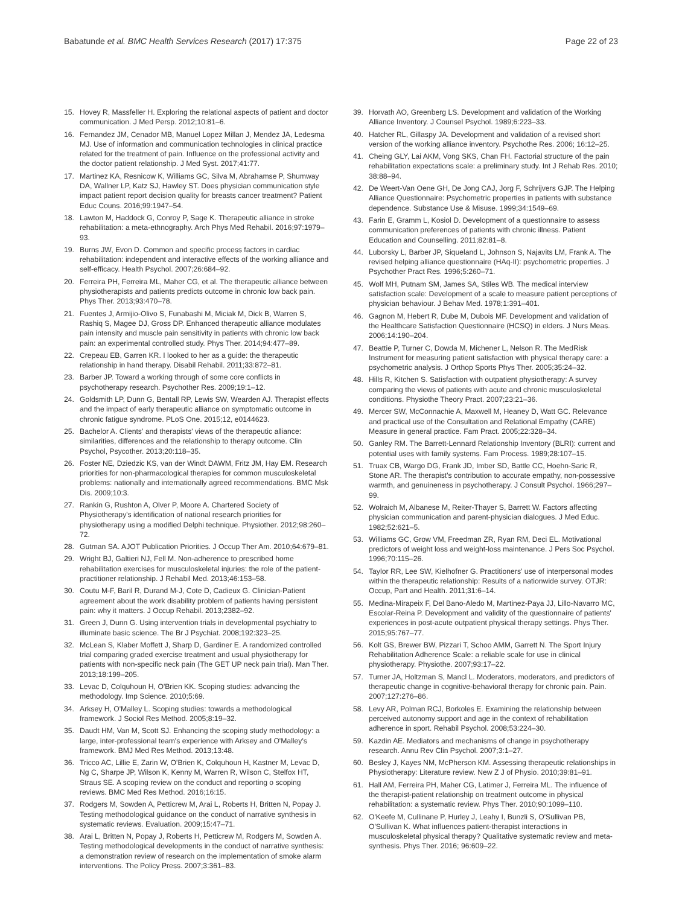Babatunde et al. BMC Health Services Research (2017) 17:375 Page 22 of 23
15. Hovey R, Massfeller H. Exploring the relational aspects of patient and doctor communication. J Med Persp. 2012;10:81–6.
16. Fernandez JM, Cenador MB, Manuel Lopez Millan J, Mendez JA, Ledesma MJ. Use of information and communication technologies in clinical practice related for the treatment of pain. Influence on the professional activity and the doctor patient relationship. J Med Syst. 2017;41:77.
17. Martinez KA, Resnicow K, Williams GC, Silva M, Abrahamse P, Shumway DA, Wallner LP, Katz SJ, Hawley ST. Does physician communication style impact patient report decision quality for breasts cancer treatment? Patient Educ Couns. 2016;99:1947–54.
18. Lawton M, Haddock G, Conroy P, Sage K. Therapeutic alliance in stroke rehabilitation: a meta-ethnography. Arch Phys Med Rehabil. 2016;97:1979–93.
19. Burns JW, Evon D. Common and specific process factors in cardiac rehabilitation: independent and interactive effects of the working alliance and self-efficacy. Health Psychol. 2007;26:684–92.
20. Ferreira PH, Ferreira ML, Maher CG, et al. The therapeutic alliance between physiotherapists and patients predicts outcome in chronic low back pain. Phys Ther. 2013;93:470–78.
21. Fuentes J, Armijio-Olivo S, Funabashi M, Miciak M, Dick B, Warren S, Rashiq S, Magee DJ, Gross DP. Enhanced therapeutic alliance modulates pain intensity and muscle pain sensitivity in patients with chronic low back pain: an experimental controlled study. Phys Ther. 2014;94:477–89.
22. Crepeau EB, Garren KR. I looked to her as a guide: the therapeutic relationship in hand therapy. Disabil Rehabil. 2011;33:872–81.
23. Barber JP. Toward a working through of some core conflicts in psychotherapy research. Psychother Res. 2009;19:1–12.
24. Goldsmith LP, Dunn G, Bentall RP, Lewis SW, Wearden AJ. Therapist effects and the impact of early therapeutic alliance on symptomatic outcome in chronic fatigue syndrome. PLoS One. 2015;12, e0144623.
25. Bachelor A. Clients' and therapists' views of the therapeutic alliance: similarities, differences and the relationship to therapy outcome. Clin Psychol, Psycother. 2013;20:118–35.
26. Foster NE, Dziedzic KS, van der Windt DAWM, Fritz JM, Hay EM. Research priorities for non-pharmacological therapies for common musculoskeletal problems: nationally and internationally agreed recommendations. BMC Msk Dis. 2009;10:3.
27. Rankin G, Rushton A, Olver P, Moore A. Chartered Society of Physiotherapy's identification of national research priorities for physiotherapy using a modified Delphi technique. Physiother. 2012;98:260–72.
28. Gutman SA. AJOT Publication Priorities. J Occup Ther Am. 2010;64:679–81.
29. Wright BJ, Galtieri NJ, Fell M. Non-adherence to prescribed home rehabilitation exercises for musculoskeletal injuries: the role of the patient-practitioner relationship. J Rehabil Med. 2013;46:153–58.
30. Coutu M-F, Baril R, Durand M-J, Cote D, Cadieux G. Clinician-Patient agreement about the work disability problem of patients having persistent pain: why it matters. J Occup Rehabil. 2013;2382–92.
31. Green J, Dunn G. Using intervention trials in developmental psychiatry to illuminate basic science. The Br J Psychiat. 2008;192:323–25.
32. McLean S, Klaber Moffett J, Sharp D, Gardiner E. A randomized controlled trial comparing graded exercise treatment and usual physiotherapy for patients with non-specific neck pain (The GET UP neck pain trial). Man Ther. 2013;18:199–205.
33. Levac D, Colquhoun H, O'Brien KK. Scoping studies: advancing the methodology. Imp Science. 2010;5:69.
34. Arksey H, O'Malley L. Scoping studies: towards a methodological framework. J Sociol Res Method. 2005;8:19–32.
35. Daudt HM, Van M, Scott SJ. Enhancing the scoping study methodology: a large, inter-professional team's experience with Arksey and O'Malley's framework. BMJ Med Res Method. 2013;13:48.
36. Tricco AC, Lillie E, Zarin W, O'Brien K, Colquhoun H, Kastner M, Levac D, Ng C, Sharpe JP, Wilson K, Kenny M, Warren R, Wilson C, Stelfox HT, Straus SE. A scoping review on the conduct and reporting o scoping reviews. BMC Med Res Method. 2016;16:15.
37. Rodgers M, Sowden A, Petticrew M, Arai L, Roberts H, Britten N, Popay J. Testing methodological guidance on the conduct of narrative synthesis in systematic reviews. Evaluation. 2009;15:47–71.
38. Arai L, Britten N, Popay J, Roberts H, Petticrew M, Rodgers M, Sowden A. Testing methodological developments in the conduct of narrative synthesis: a demonstration review of research on the implementation of smoke alarm interventions. The Policy Press. 2007;3:361–83.
39. Horvath AO, Greenberg LS. Development and validation of the Working Alliance Inventory. J Counsel Psychol. 1989;6:223–33.
40. Hatcher RL, Gillaspy JA. Development and validation of a revised short version of the working alliance inventory. Psychothe Res. 2006; 16:12–25.
41. Cheing GLY, Lai AKM, Vong SKS, Chan FH. Factorial structure of the pain rehabilitation expectations scale: a preliminary study. Int J Rehab Res. 2010; 38:88–94.
42. De Weert-Van Oene GH, De Jong CAJ, Jorg F, Schrijvers GJP. The Helping Alliance Questionnaire: Psychometric properties in patients with substance dependence. Substance Use & Misuse. 1999;34:1549–69.
43. Farin E, Gramm L, Kosiol D. Development of a questionnaire to assess communication preferences of patients with chronic illness. Patient Education and Counselling. 2011;82:81–8.
44. Luborsky L, Barber JP, Siqueland L, Johnson S, Najavits LM, Frank A. The revised helping alliance questionnaire (HAq-II): psychometric properties. J Psychother Pract Res. 1996;5:260–71.
45. Wolf MH, Putnam SM, James SA, Stiles WB. The medical interview satisfaction scale: Development of a scale to measure patient perceptions of physician behaviour. J Behav Med. 1978;1:391–401.
46. Gagnon M, Hebert R, Dube M, Dubois MF. Development and validation of the Healthcare Satisfaction Questionnaire (HCSQ) in elders. J Nurs Meas. 2006;14:190–204.
47. Beattie P, Turner C, Dowda M, Michener L, Nelson R. The MedRisk Instrument for measuring patient satisfaction with physical therapy care: a psychometric analysis. J Orthop Sports Phys Ther. 2005;35:24–32.
48. Hills R, Kitchen S. Satisfaction with outpatient physiotherapy: A survey comparing the views of patients with acute and chronic musculoskeletal conditions. Physiothe Theory Pract. 2007;23:21–36.
49. Mercer SW, McConnachie A, Maxwell M, Heaney D, Watt GC. Relevance and practical use of the Consultation and Relational Empathy (CARE) Measure in general practice. Fam Pract. 2005;22:328–34.
50. Ganley RM. The Barrett-Lennard Relationship Inventory (BLRI): current and potential uses with family systems. Fam Process. 1989;28:107–15.
51. Truax CB, Wargo DG, Frank JD, Imber SD, Battle CC, Hoehn-Saric R, Stone AR. The therapist's contribution to accurate empathy, non-possessive warmth, and genuineness in psychotherapy. J Consult Psychol. 1966;297–99.
52. Wolraich M, Albanese M, Reiter-Thayer S, Barrett W. Factors affecting physician communication and parent-physician dialogues. J Med Educ. 1982;52:621–5.
53. Williams GC, Grow VM, Freedman ZR, Ryan RM, Deci EL. Motivational predictors of weight loss and weight-loss maintenance. J Pers Soc Psychol. 1996;70:115–26.
54. Taylor RR, Lee SW, Kielhofner G. Practitioners' use of interpersonal modes within the therapeutic relationship: Results of a nationwide survey. OTJR: Occup, Part and Health. 2011;31:6–14.
55. Medina-Mirapeix F, Del Bano-Aledo M, Martinez-Paya JJ, Lillo-Navarro MC, Escolar-Reina P. Development and validity of the questionnaire of patients' experiences in post-acute outpatient physical therapy settings. Phys Ther. 2015;95:767–77.
56. Kolt GS, Brewer BW, Pizzari T, Schoo AMM, Garrett N. The Sport Injury Rehabilitation Adherence Scale: a reliable scale for use in clinical physiotherapy. Physiothe. 2007;93:17–22.
57. Turner JA, Holtzman S, Mancl L. Moderators, moderators, and predictors of therapeutic change in cognitive-behavioral therapy for chronic pain. Pain. 2007;127:276–86.
58. Levy AR, Polman RCJ, Borkoles E. Examining the relationship between perceived autonomy support and age in the context of rehabilitation adherence in sport. Rehabil Psychol. 2008;53:224–30.
59. Kazdin AE. Mediators and mechanisms of change in psychotherapy research. Annu Rev Clin Psychol. 2007;3:1–27.
60. Besley J, Kayes NM, McPherson KM. Assessing therapeutic relationships in Physiotherapy: Literature review. New Z J of Physio. 2010;39:81–91.
61. Hall AM, Ferreira PH, Maher CG, Latimer J, Ferreira ML. The influence of the therapist-patient relationship on treatment outcome in physical rehabilitation: a systematic review. Phys Ther. 2010;90:1099–110.
62. O'Keefe M, Cullinane P, Hurley J, Leahy I, Bunzli S, O'Sullivan PB, O'Sullivan K. What influences patient-therapist interactions in musculoskeletal physical therapy? Qualitative systematic review and meta-synthesis. Phys Ther. 2016; 96:609–22.